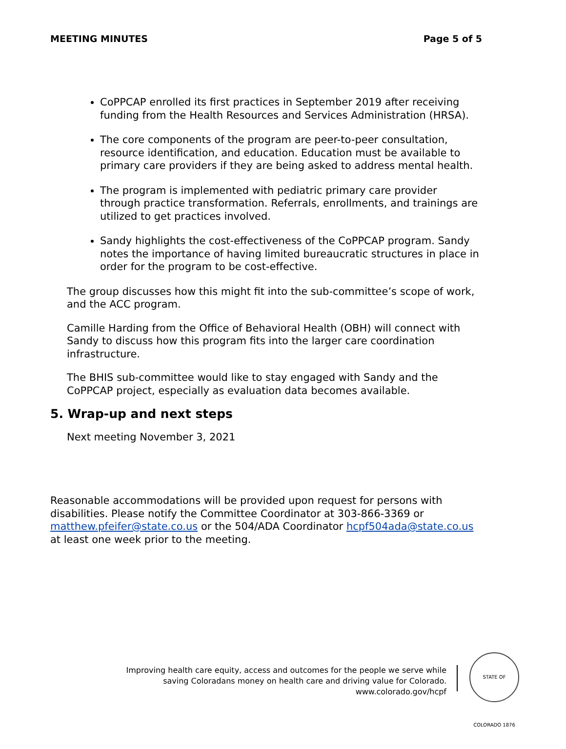MEETING MINUTES Page 5 of 5
CoPPCAP enrolled its first practices in September 2019 after receiving funding from the Health Resources and Services Administration (HRSA).
The core components of the program are peer-to-peer consultation, resource identification, and education. Education must be available to primary care providers if they are being asked to address mental health.
The program is implemented with pediatric primary care provider through practice transformation. Referrals, enrollments, and trainings are utilized to get practices involved.
Sandy highlights the cost-effectiveness of the CoPPCAP program. Sandy notes the importance of having limited bureaucratic structures in place in order for the program to be cost-effective.
The group discusses how this might fit into the sub-committee’s scope of work, and the ACC program.
Camille Harding from the Office of Behavioral Health (OBH) will connect with Sandy to discuss how this program fits into the larger care coordination infrastructure.
The BHIS sub-committee would like to stay engaged with Sandy and the CoPPCAP project, especially as evaluation data becomes available.
5. Wrap-up and next steps
Next meeting November 3, 2021
Reasonable accommodations will be provided upon request for persons with disabilities. Please notify the Committee Coordinator at 303-866-3369 or matthew.pfeifer@state.co.us or the 504/ADA Coordinator hcpf504ada@state.co.us at least one week prior to the meeting.
Improving health care equity, access and outcomes for the people we serve while
saving Coloradans money on health care and driving value for Colorado.
www.colorado.gov/hcpf
STATE OF COLORADO 1876